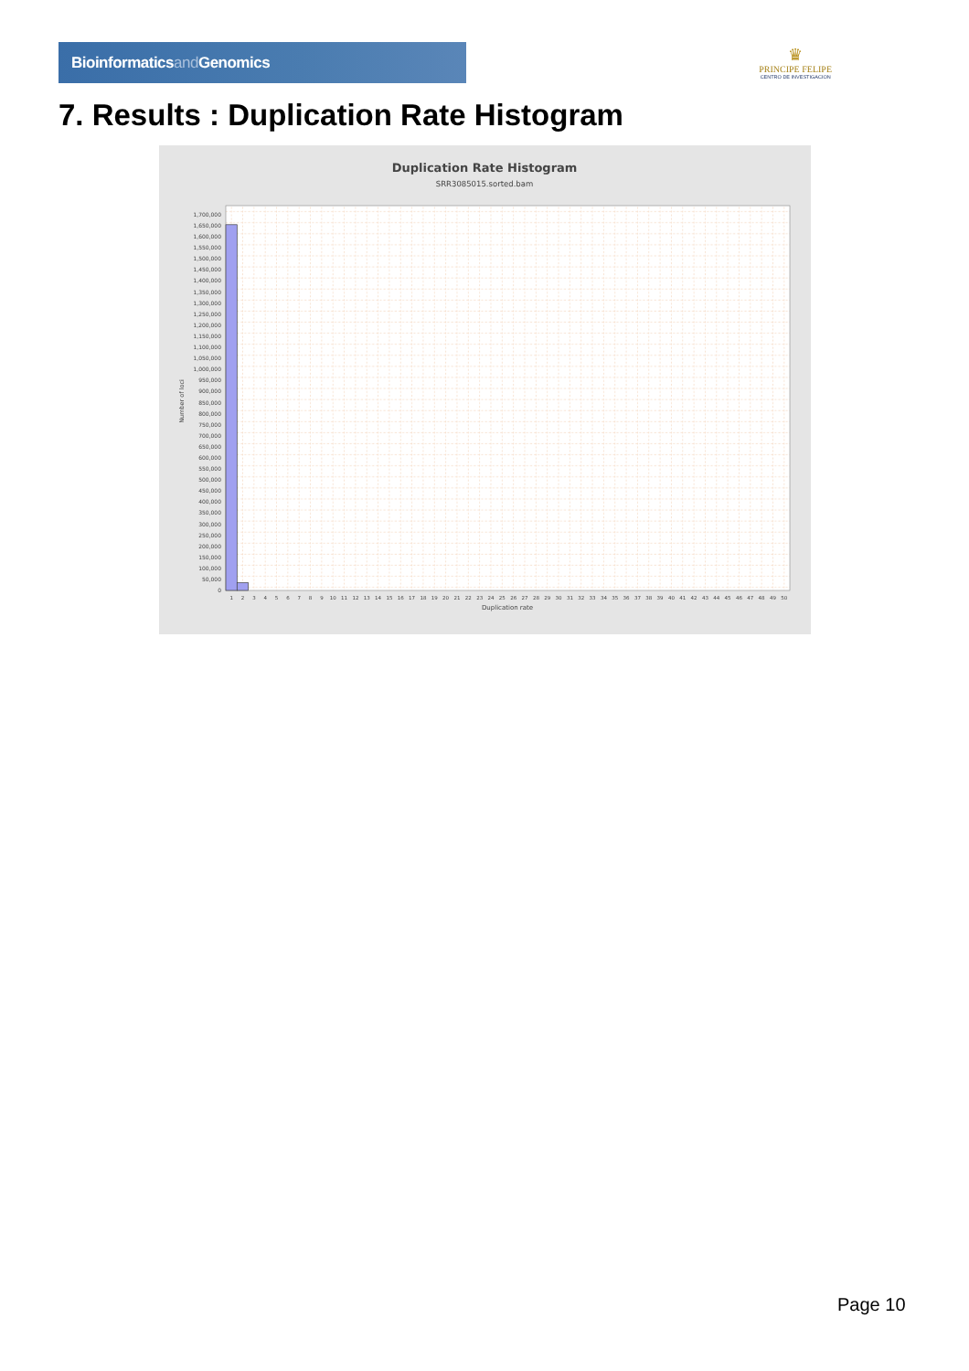Bioinformaticsand Genomics
♛
PRINCIPE FELIPE
CENTRO DE INVESTIGACION
7. Results : Duplication Rate Histogram
Duplication Rate Histogram
SRR3085015.sorted.bam
0
50,000
100,000
150,000
200,000
250,000
300,000
350,000
400,000
450,000
500,000
550,000
600,000
650,000
700,000
750,000
800,000
850,000
900,000
950,000
1,000,000
1,050,000
1,100,000
1,150,000
1,200,000
1,250,000
1,300,000
1,350,000
1,400,000
1,450,000
1,500,000
1,550,000
1,600,000
1,650,000
1,700,000
Number of loci
1
2
3
4
5
6
7
8
9
10
11
12
13
14
15
16
17
18
19
20
21
22
23
24
25
26
27
28
29
30
31
32
33
34
35
36
37
38
39
40
41
42
43
44
45
46
47
48
49
50
Duplication rate
Page 10